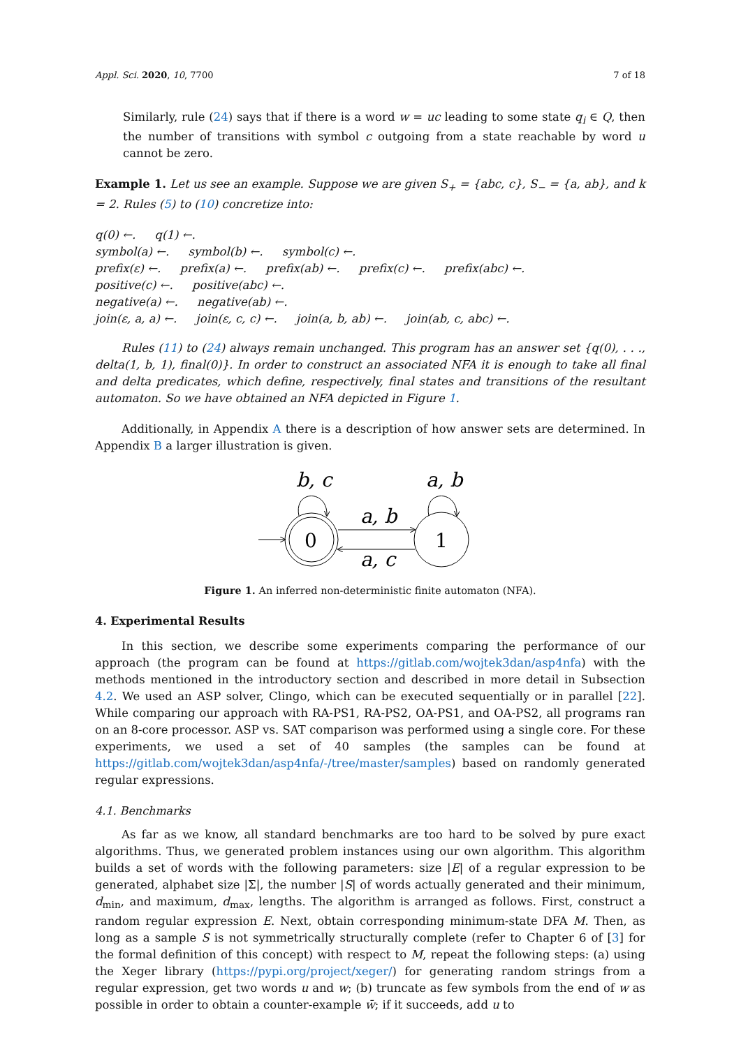Appl. Sci. 2020, 10, 7700 7 of 18
Similarly, rule (24) says that if there is a word w = uc leading to some state q<sub>i</sub> ∈ Q, then the number of transitions with symbol c outgoing from a state reachable by word u cannot be zero.
Example 1. Let us see an example. Suppose we are given S<sub>+</sub> = {abc, c}, S<sub>−</sub> = {a, ab}, and k = 2. Rules (5) to (10) concretize into:
q(0) ←. q(1) ←.
symbol(a) ←. symbol(b) ←. symbol(c) ←.
prefix(ε) ←. prefix(a) ←. prefix(ab) ←. prefix(c) ←. prefix(abc) ←.
positive(c) ←. positive(abc) ←.
negative(a) ←. negative(ab) ←.
join(ε, a, a) ←. join(ε, c, c) ←. join(a, b, ab) ←. join(ab, c, abc) ←.
Rules (11) to (24) always remain unchanged. This program has an answer set {q(0), . . ., delta(1, b, 1), final(0)}. In order to construct an associated NFA it is enough to take all final and delta predicates, which define, respectively, final states and transitions of the resultant automaton. So we have obtained an NFA depicted in Figure 1.
Additionally, in Appendix A there is a description of how answer sets are determined. In Appendix B a larger illustration is given.
0
1
b, c
a, b
a, b
a, c
Figure 1. An inferred non-deterministic finite automaton (NFA).
4. Experimental Results
In this section, we describe some experiments comparing the performance of our approach (the program can be found at https://gitlab.com/wojtek3dan/asp4nfa) with the methods mentioned in the introductory section and described in more detail in Subsection 4.2. We used an ASP solver, Clingo, which can be executed sequentially or in parallel [22]. While comparing our approach with RA-PS1, RA-PS2, OA-PS1, and OA-PS2, all programs ran on an 8-core processor. ASP vs. SAT comparison was performed using a single core. For these experiments, we used a set of 40 samples (the samples can be found at https://gitlab.com/wojtek3dan/asp4nfa/-/tree/master/samples) based on randomly generated regular expressions.
4.1. Benchmarks
As far as we know, all standard benchmarks are too hard to be solved by pure exact algorithms. Thus, we generated problem instances using our own algorithm. This algorithm builds a set of words with the following parameters: size |E| of a regular expression to be generated, alphabet size |Σ|, the number |S| of words actually generated and their minimum, d<sub>min</sub>, and maximum, d<sub>max</sub>, lengths. The algorithm is arranged as follows. First, construct a random regular expression E. Next, obtain corresponding minimum-state DFA M. Then, as long as a sample S is not symmetrically structurally complete (refer to Chapter 6 of [3] for the formal definition of this concept) with respect to M, repeat the following steps: (a) using the Xeger library (https://pypi.org/project/xeger/) for generating random strings from a regular expression, get two words u and w; (b) truncate as few symbols from the end of w as possible in order to obtain a counter-example w̄; if it succeeds, add u to